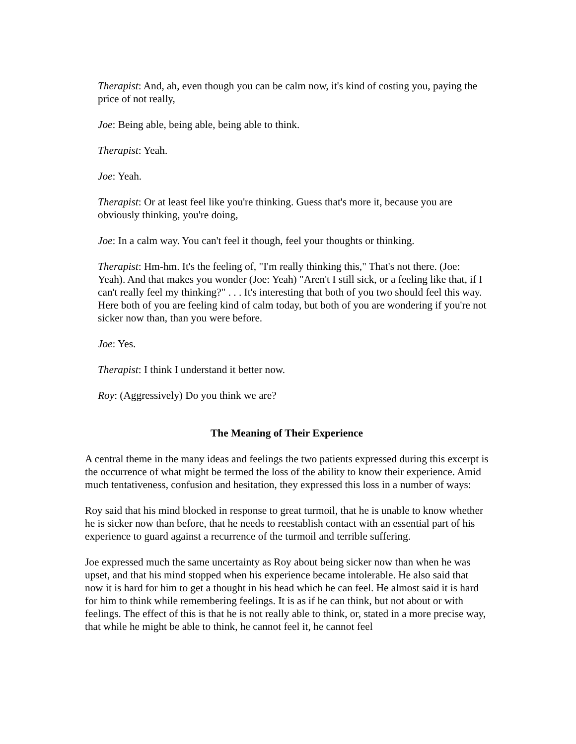Therapist: And, ah, even though you can be calm now, it's kind of costing you, paying the price of not really,
Joe: Being able, being able, being able to think.
Therapist: Yeah.
Joe: Yeah.
Therapist: Or at least feel like you're thinking. Guess that's more it, because you are obviously thinking, you're doing,
Joe: In a calm way. You can't feel it though, feel your thoughts or thinking.
Therapist: Hm-hm. It's the feeling of, "I'm really thinking this," That's not there. (Joe: Yeah). And that makes you wonder (Joe: Yeah) "Aren't I still sick, or a feeling like that, if I can't really feel my thinking?" . . . It's interesting that both of you two should feel this way. Here both of you are feeling kind of calm today, but both of you are wondering if you're not sicker now than, than you were before.
Joe: Yes.
Therapist: I think I understand it better now.
Roy: (Aggressively) Do you think we are?
The Meaning of Their Experience
A central theme in the many ideas and feelings the two patients expressed during this excerpt is the occurrence of what might be termed the loss of the ability to know their experience. Amid much tentativeness, confusion and hesitation, they expressed this loss in a number of ways:
Roy said that his mind blocked in response to great turmoil, that he is unable to know whether he is sicker now than before, that he needs to reestablish contact with an essential part of his experience to guard against a recurrence of the turmoil and terrible suffering.
Joe expressed much the same uncertainty as Roy about being sicker now than when he was upset, and that his mind stopped when his experience became intolerable. He also said that now it is hard for him to get a thought in his head which he can feel. He almost said it is hard for him to think while remembering feelings. It is as if he can think, but not about or with feelings. The effect of this is that he is not really able to think, or, stated in a more precise way, that while he might be able to think, he cannot feel it, he cannot feel